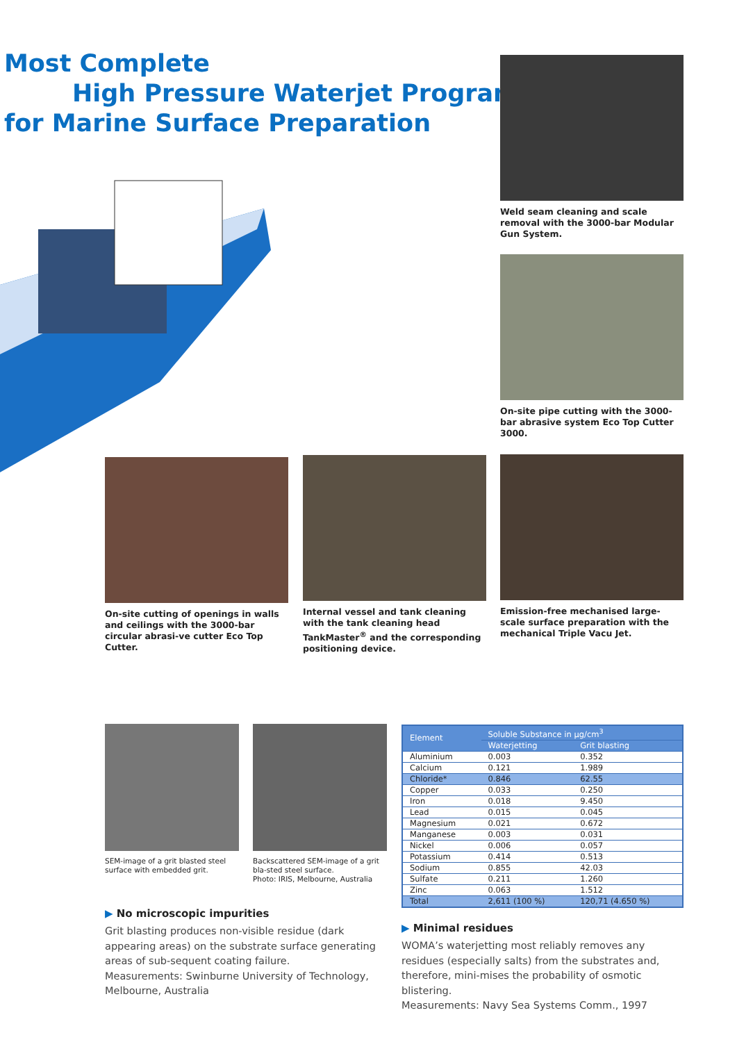Most Complete
High Pressure Waterjet Programm
for Marine Surface Preparation
Weld seam cleaning and scale removal with the 3000-bar Modular Gun System.
On-site pipe cutting with the 3000-bar abrasive system Eco Top Cutter 3000.
On-site cutting of openings in walls and ceilings with the 3000-bar circular abrasi-ve cutter Eco Top Cutter.
Internal vessel and tank cleaning with the tank cleaning head TankMaster<sup>®</sup> and the corresponding positioning device.
Emission-free mechanised large-scale surface preparation with the mechanical Triple Vacu Jet.
SEM-image of a grit blasted steel surface with embedded grit.
Backscattered SEM-image of a grit bla-sted steel surface.
Photo: IRIS, Melbourne, Australia
| Element | Soluble Substance in µg/cm<sup>3</sup> | |
| --- | --- | --- |
| | Waterjetting | Grit blasting |
| Aluminium | 0.003 | 0.352 |
| Calcium | 0.121 | 1.989 |
| Chloride* | 0.846 | 62.55 |
| Copper | 0.033 | 0.250 |
| Iron | 0.018 | 9.450 |
| Lead | 0.015 | 0.045 |
| Magnesium | 0.021 | 0.672 |
| Manganese | 0.003 | 0.031 |
| Nickel | 0.006 | 0.057 |
| Potassium | 0.414 | 0.513 |
| Sodium | 0.855 | 42.03 |
| Sulfate | 0.211 | 1.260 |
| Zinc | 0.063 | 1.512 |
| Total | 2,611 (100 %) | 120,71 (4.650 %) |
▶ No microscopic impurities
Grit blasting produces non-visible residue (dark appearing areas) on the substrate surface generating areas of sub-sequent coating failure.
Measurements: Swinburne University of Technology, Melbourne, Australia
▶ Minimal residues
WOMA’s waterjetting most reliably removes any residues (especially salts) from the substrates and, therefore, mini-mises the probability of osmotic blistering.
Measurements: Navy Sea Systems Comm., 1997